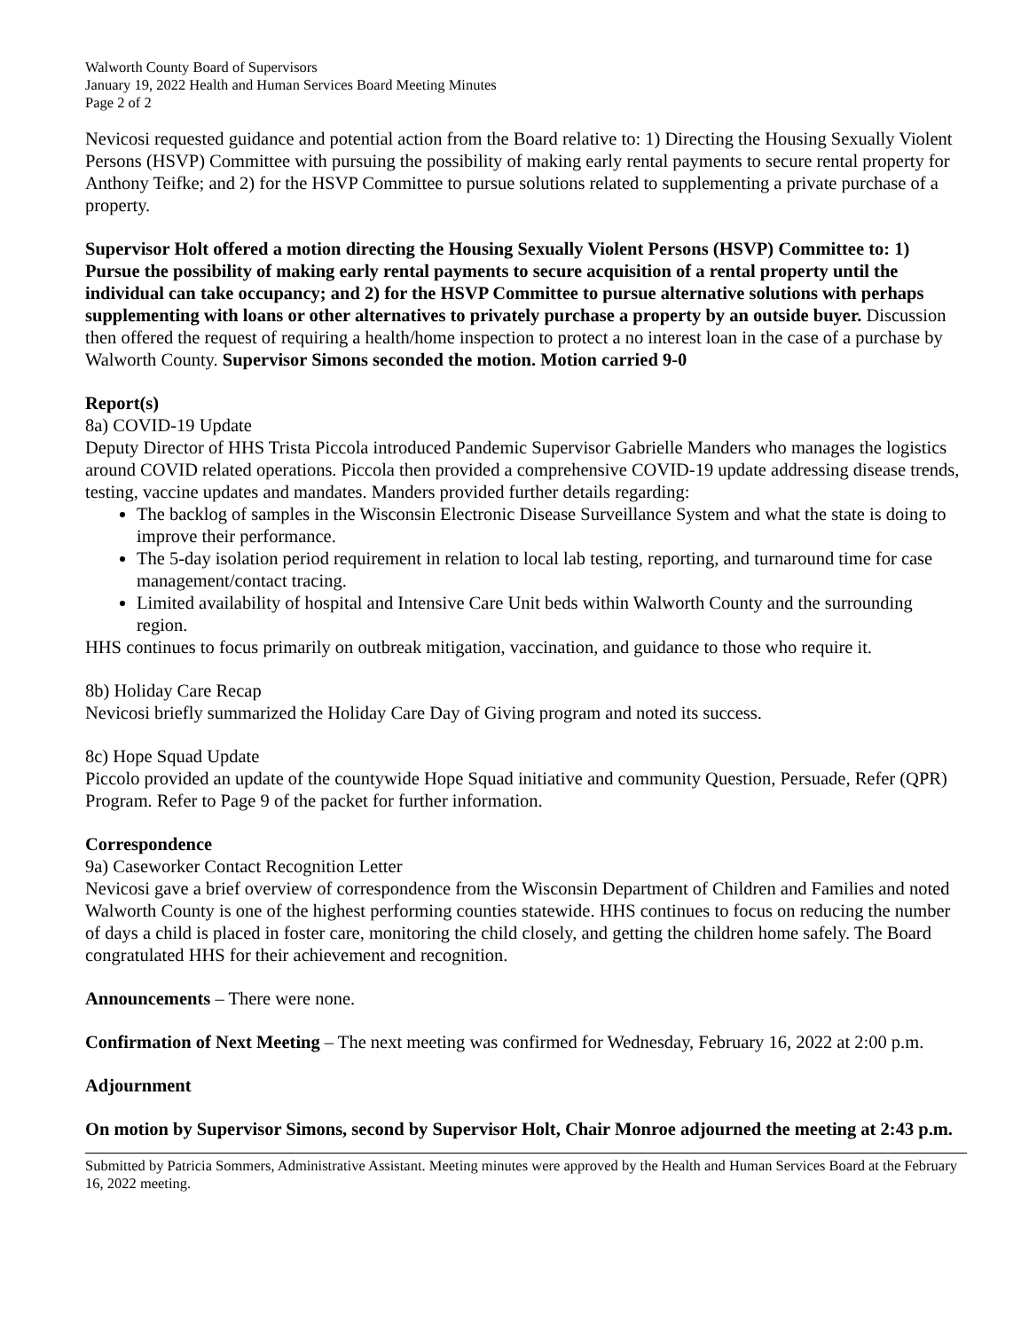Walworth County Board of Supervisors
January 19, 2022 Health and Human Services Board Meeting Minutes
Page 2 of 2
Nevicosi requested guidance and potential action from the Board relative to: 1) Directing the Housing Sexually Violent Persons (HSVP) Committee with pursuing the possibility of making early rental payments to secure rental property for Anthony Teifke; and 2) for the HSVP Committee to pursue solutions related to supplementing a private purchase of a property.
Supervisor Holt offered a motion directing the Housing Sexually Violent Persons (HSVP) Committee to: 1) Pursue the possibility of making early rental payments to secure acquisition of a rental property until the individual can take occupancy; and 2) for the HSVP Committee to pursue alternative solutions with perhaps supplementing with loans or other alternatives to privately purchase a property by an outside buyer. Discussion then offered the request of requiring a health/home inspection to protect a no interest loan in the case of a purchase by Walworth County. Supervisor Simons seconded the motion. Motion carried 9-0
Report(s)
8a) COVID-19 Update
Deputy Director of HHS Trista Piccola introduced Pandemic Supervisor Gabrielle Manders who manages the logistics around COVID related operations. Piccola then provided a comprehensive COVID-19 update addressing disease trends, testing, vaccine updates and mandates. Manders provided further details regarding:
The backlog of samples in the Wisconsin Electronic Disease Surveillance System and what the state is doing to improve their performance.
The 5-day isolation period requirement in relation to local lab testing, reporting, and turnaround time for case management/contact tracing.
Limited availability of hospital and Intensive Care Unit beds within Walworth County and the surrounding region.
HHS continues to focus primarily on outbreak mitigation, vaccination, and guidance to those who require it.
8b) Holiday Care Recap
Nevicosi briefly summarized the Holiday Care Day of Giving program and noted its success.
8c) Hope Squad Update
Piccolo provided an update of the countywide Hope Squad initiative and community Question, Persuade, Refer (QPR) Program. Refer to Page 9 of the packet for further information.
Correspondence
9a) Caseworker Contact Recognition Letter
Nevicosi gave a brief overview of correspondence from the Wisconsin Department of Children and Families and noted Walworth County is one of the highest performing counties statewide. HHS continues to focus on reducing the number of days a child is placed in foster care, monitoring the child closely, and getting the children home safely. The Board congratulated HHS for their achievement and recognition.
Announcements – There were none.
Confirmation of Next Meeting – The next meeting was confirmed for Wednesday, February 16, 2022 at 2:00 p.m.
Adjournment
On motion by Supervisor Simons, second by Supervisor Holt, Chair Monroe adjourned the meeting at 2:43 p.m.
Submitted by Patricia Sommers, Administrative Assistant. Meeting minutes were approved by the Health and Human Services Board at the February 16, 2022 meeting.